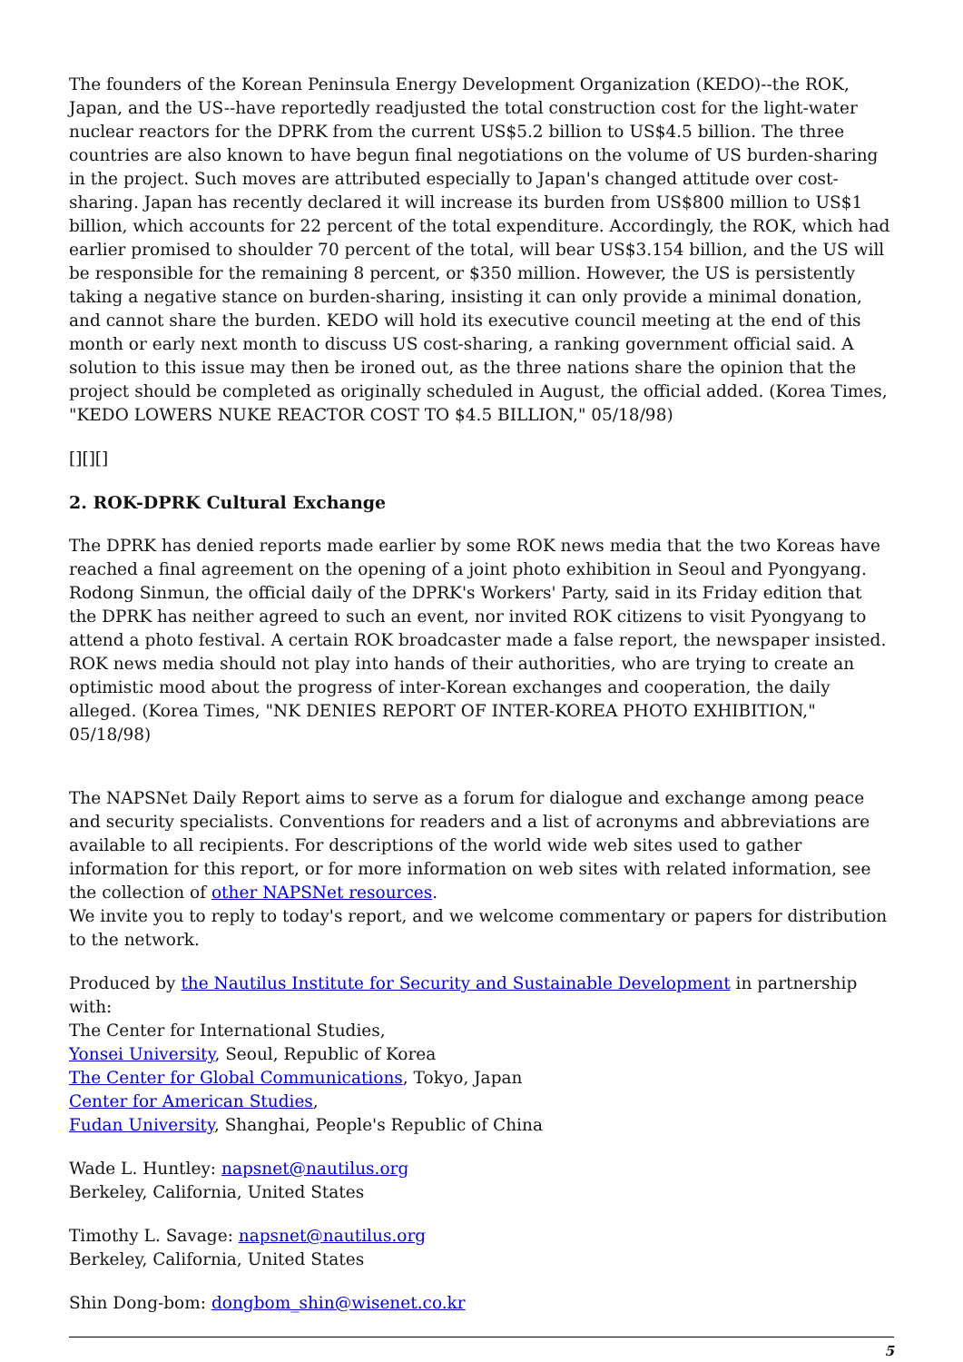The founders of the Korean Peninsula Energy Development Organization (KEDO)--the ROK, Japan, and the US--have reportedly readjusted the total construction cost for the light-water nuclear reactors for the DPRK from the current US$5.2 billion to US$4.5 billion. The three countries are also known to have begun final negotiations on the volume of US burden-sharing in the project. Such moves are attributed especially to Japan's changed attitude over cost-sharing. Japan has recently declared it will increase its burden from US$800 million to US$1 billion, which accounts for 22 percent of the total expenditure. Accordingly, the ROK, which had earlier promised to shoulder 70 percent of the total, will bear US$3.154 billion, and the US will be responsible for the remaining 8 percent, or $350 million. However, the US is persistently taking a negative stance on burden-sharing, insisting it can only provide a minimal donation, and cannot share the burden. KEDO will hold its executive council meeting at the end of this month or early next month to discuss US cost-sharing, a ranking government official said. A solution to this issue may then be ironed out, as the three nations share the opinion that the project should be completed as originally scheduled in August, the official added. (Korea Times, "KEDO LOWERS NUKE REACTOR COST TO $4.5 BILLION," 05/18/98)
[][][]
2. ROK-DPRK Cultural Exchange
The DPRK has denied reports made earlier by some ROK news media that the two Koreas have reached a final agreement on the opening of a joint photo exhibition in Seoul and Pyongyang. Rodong Sinmun, the official daily of the DPRK's Workers' Party, said in its Friday edition that the DPRK has neither agreed to such an event, nor invited ROK citizens to visit Pyongyang to attend a photo festival. A certain ROK broadcaster made a false report, the newspaper insisted. ROK news media should not play into hands of their authorities, who are trying to create an optimistic mood about the progress of inter-Korean exchanges and cooperation, the daily alleged. (Korea Times, "NK DENIES REPORT OF INTER-KOREA PHOTO EXHIBITION," 05/18/98)
The NAPSNet Daily Report aims to serve as a forum for dialogue and exchange among peace and security specialists. Conventions for readers and a list of acronyms and abbreviations are available to all recipients. For descriptions of the world wide web sites used to gather information for this report, or for more information on web sites with related information, see the collection of other NAPSNet resources.
We invite you to reply to today's report, and we welcome commentary or papers for distribution to the network.
Produced by the Nautilus Institute for Security and Sustainable Development in partnership with:
The Center for International Studies,
Yonsei University, Seoul, Republic of Korea
The Center for Global Communications, Tokyo, Japan
Center for American Studies,
Fudan University, Shanghai, People's Republic of China
Wade L. Huntley: napsnet@nautilus.org
Berkeley, California, United States
Timothy L. Savage: napsnet@nautilus.org
Berkeley, California, United States
Shin Dong-bom: dongbom_shin@wisenet.co.kr
5